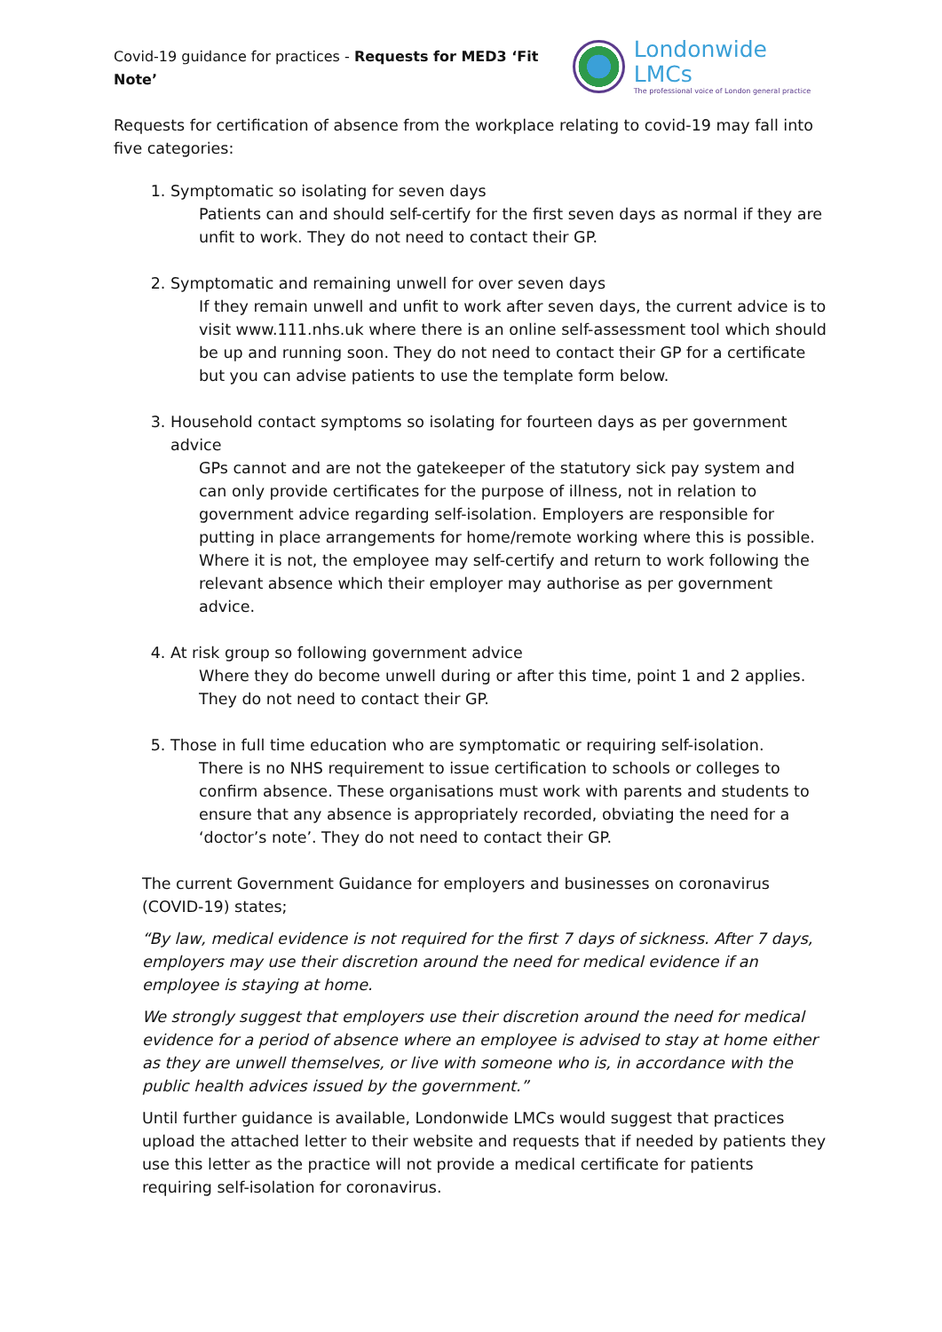Covid-19 guidance for practices - Requests for MED3 ‘Fit Note’
Londonwide LMCs
The professional voice of London general practice
Requests for certification of absence from the workplace relating to covid-19 may fall into five categories:
1. Symptomatic so isolating for seven days
Patients can and should self-certify for the first seven days as normal if they are unfit to work. They do not need to contact their GP.
2. Symptomatic and remaining unwell for over seven days
If they remain unwell and unfit to work after seven days, the current advice is to visit www.111.nhs.uk where there is an online self-assessment tool which should be up and running soon. They do not need to contact their GP for a certificate but you can advise patients to use the template form below.
3. Household contact symptoms so isolating for fourteen days as per government advice
GPs cannot and are not the gatekeeper of the statutory sick pay system and can only provide certificates for the purpose of illness, not in relation to government advice regarding self-isolation. Employers are responsible for putting in place arrangements for home/remote working where this is possible. Where it is not, the employee may self-certify and return to work following the relevant absence which their employer may authorise as per government advice.
4. At risk group so following government advice
Where they do become unwell during or after this time, point 1 and 2 applies. They do not need to contact their GP.
5. Those in full time education who are symptomatic or requiring self-isolation.
There is no NHS requirement to issue certification to schools or colleges to confirm absence. These organisations must work with parents and students to ensure that any absence is appropriately recorded, obviating the need for a ‘doctor’s note’. They do not need to contact their GP.
The current Government Guidance for employers and businesses on coronavirus (COVID-19) states;
“By law, medical evidence is not required for the first 7 days of sickness. After 7 days, employers may use their discretion around the need for medical evidence if an employee is staying at home.
We strongly suggest that employers use their discretion around the need for medical evidence for a period of absence where an employee is advised to stay at home either as they are unwell themselves, or live with someone who is, in accordance with the public health advices issued by the government.”
Until further guidance is available, Londonwide LMCs would suggest that practices upload the attached letter to their website and requests that if needed by patients they use this letter as the practice will not provide a medical certificate for patients requiring self-isolation for coronavirus.